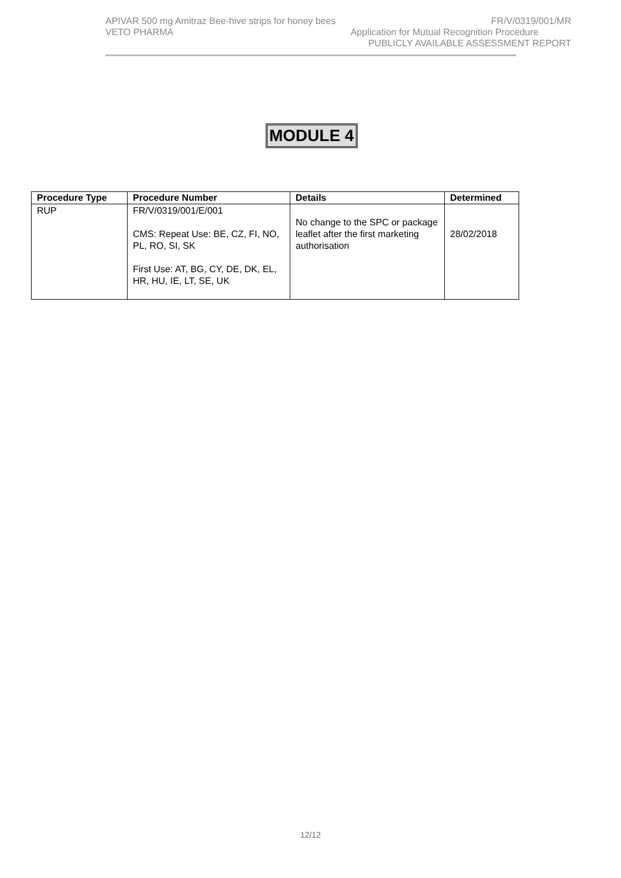APIVAR 500 mg Amitraz Bee-hive strips for honey bees FR/V/0319/001/MR
VETO PHARMA Application for Mutual Recognition Procedure
PUBLICLY AVAILABLE ASSESSMENT REPORT
MODULE 4
| Procedure Type | Procedure Number | Details | Determined |
| --- | --- | --- | --- |
| RUP | FR/V/0319/001/E/001 CMS: Repeat Use: BE, CZ, FI, NO, PL, RO, SI, SK First Use: AT, BG, CY, DE, DK, EL, HR, HU, IE, LT, SE, UK | No change to the SPC or package leaflet after the first marketing authorisation | 28/02/2018 |
12/12